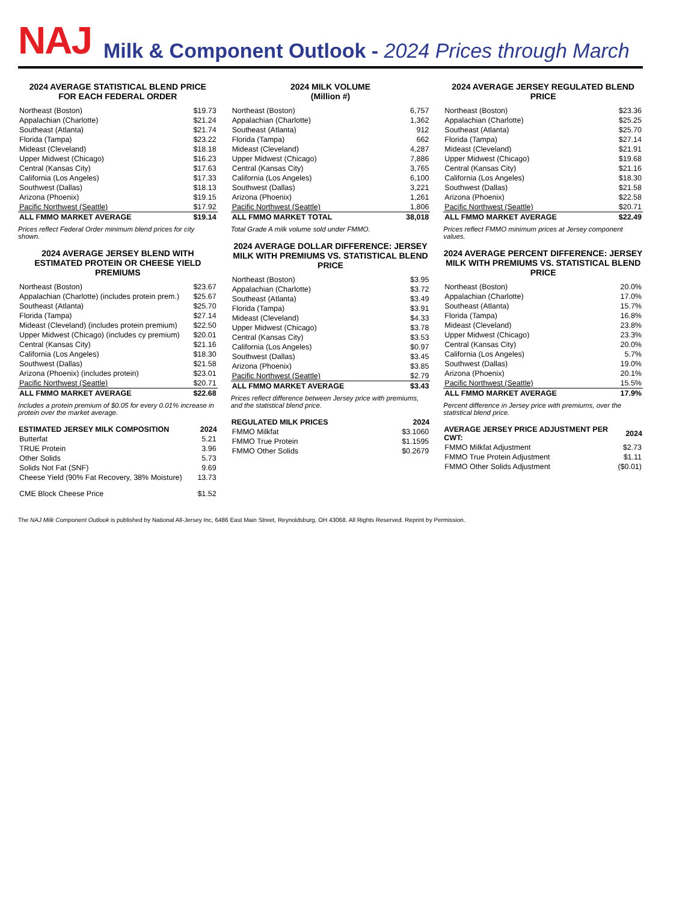NAJ Milk & Component Outlook - 2024 Prices through March
2024 AVERAGE STATISTICAL BLEND PRICE
FOR EACH FEDERAL ORDER
| Northeast (Boston) | $19.73 |
| Appalachian (Charlotte) | $21.24 |
| Southeast (Atlanta) | $21.74 |
| Florida (Tampa) | $23.22 |
| Mideast (Cleveland) | $18.18 |
| Upper Midwest (Chicago) | $16.23 |
| Central (Kansas City) | $17.63 |
| California (Los Angeles) | $17.33 |
| Southwest (Dallas) | $18.13 |
| Arizona (Phoenix) | $19.15 |
| Pacific Northwest (Seattle) | $17.92 |
| ALL FMMO MARKET AVERAGE | $19.14 |
Prices reflect Federal Order minimum blend prices for city shown.
2024 AVERAGE JERSEY BLEND WITH ESTIMATED PROTEIN OR CHEESE YIELD PREMIUMS
| Northeast (Boston) | $23.67 |
| Appalachian (Charlotte) (includes protein prem.) | $25.67 |
| Southeast (Atlanta) | $25.70 |
| Florida (Tampa) | $27.14 |
| Mideast (Cleveland) (includes protein premium) | $22.50 |
| Upper Midwest (Chicago) (includes cy premium) | $20.01 |
| Central (Kansas City) | $21.16 |
| California (Los Angeles) | $18.30 |
| Southwest (Dallas) | $21.58 |
| Arizona (Phoenix) (includes protein) | $23.01 |
| Pacific Northwest (Seattle) | $20.71 |
| ALL FMMO MARKET AVERAGE | $22.68 |
Includes a protein premium of $0.05 for every 0.01% increase in protein over the market average.
| ESTIMATED JERSEY MILK COMPOSITION | 2024 |
| --- | --- |
| Butterfat | 5.21 |
| TRUE Protein | 3.96 |
| Other Solids | 5.73 |
| Solids Not Fat (SNF) | 9.69 |
| Cheese Yield (90% Fat Recovery, 38% Moisture) | 13.73 |
| CME Block Cheese Price | $1.52 |
2024 MILK VOLUME
(Million #)
| Northeast (Boston) | 6,757 |
| Appalachian (Charlotte) | 1,362 |
| Southeast (Atlanta) | 912 |
| Florida (Tampa) | 662 |
| Mideast (Cleveland) | 4,287 |
| Upper Midwest (Chicago) | 7,886 |
| Central (Kansas City) | 3,765 |
| California (Los Angeles) | 6,100 |
| Southwest (Dallas) | 3,221 |
| Arizona (Phoenix) | 1,261 |
| Pacific Northwest (Seattle) | 1,806 |
| ALL FMMO MARKET TOTAL | 38,018 |
Total Grade A milk volume sold under FMMO.
2024 AVERAGE DOLLAR DIFFERENCE: JERSEY MILK WITH PREMIUMS VS. STATISTICAL BLEND PRICE
| Northeast (Boston) | $3.95 |
| Appalachian (Charlotte) | $3.72 |
| Southeast (Atlanta) | $3.49 |
| Florida (Tampa) | $3.91 |
| Mideast (Cleveland) | $4.33 |
| Upper Midwest (Chicago) | $3.78 |
| Central (Kansas City) | $3.53 |
| California (Los Angeles) | $0.97 |
| Southwest (Dallas) | $3.45 |
| Arizona (Phoenix) | $3.85 |
| Pacific Northwest (Seattle) | $2.79 |
| ALL FMMO MARKET AVERAGE | $3.43 |
Prices reflect difference between Jersey price with premiums, and the statistical blend price.
| REGULATED MILK PRICES | 2024 |
| --- | --- |
| FMMO Milkfat | $3.1060 |
| FMMO True Protein | $1.1595 |
| FMMO Other Solids | $0.2679 |
2024 AVERAGE JERSEY REGULATED BLEND PRICE
| Northeast (Boston) | $23.36 |
| Appalachian (Charlotte) | $25.25 |
| Southeast (Atlanta) | $25.70 |
| Florida (Tampa) | $27.14 |
| Mideast (Cleveland) | $21.91 |
| Upper Midwest (Chicago) | $19.68 |
| Central (Kansas City) | $21.16 |
| California (Los Angeles) | $18.30 |
| Southwest (Dallas) | $21.58 |
| Arizona (Phoenix) | $22.58 |
| Pacific Northwest (Seattle) | $20.71 |
| ALL FMMO MARKET AVERAGE | $22.49 |
Prices reflect FMMO minimum prices at Jersey component values.
2024 AVERAGE PERCENT DIFFERENCE: JERSEY MILK WITH PREMIUMS VS. STATISTICAL BLEND PRICE
| Northeast (Boston) | 20.0% |
| Appalachian (Charlotte) | 17.0% |
| Southeast (Atlanta) | 15.7% |
| Florida (Tampa) | 16.8% |
| Mideast (Cleveland) | 23.8% |
| Upper Midwest (Chicago) | 23.3% |
| Central (Kansas City) | 20.0% |
| California (Los Angeles) | 5.7% |
| Southwest (Dallas) | 19.0% |
| Arizona (Phoenix) | 20.1% |
| Pacific Northwest (Seattle) | 15.5% |
| ALL FMMO MARKET AVERAGE | 17.9% |
Percent difference in Jersey price with premiums, over the statistical blend price.
| AVERAGE JERSEY PRICE ADJUSTMENT PER CWT: | 2024 |
| --- | --- |
| FMMO Milkfat Adjustment | $2.73 |
| FMMO True Protein Adjustment | $1.11 |
| FMMO Other Solids Adjustment | ($0.01) |
The NAJ Milk Component Outlook is published by National All-Jersey Inc, 6486 East Main Street, Reynoldsburg, OH 43068. All Rights Reserved. Reprint by Permission.